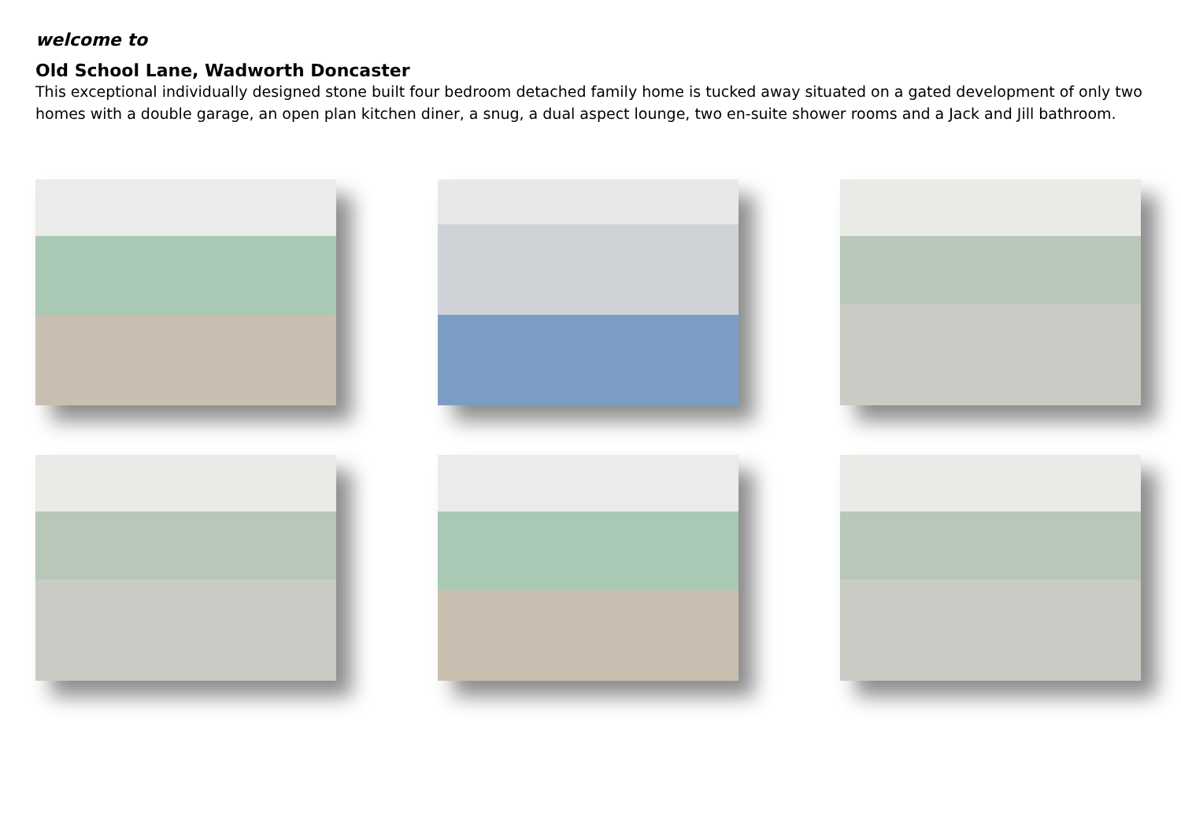welcome to
Old School Lane, Wadworth Doncaster
This exceptional individually designed stone built four bedroom detached family home is tucked away situated on a gated development of only two homes with a double garage, an open plan kitchen diner, a snug, a dual aspect lounge, two en-suite shower rooms and a Jack and Jill bathroom.